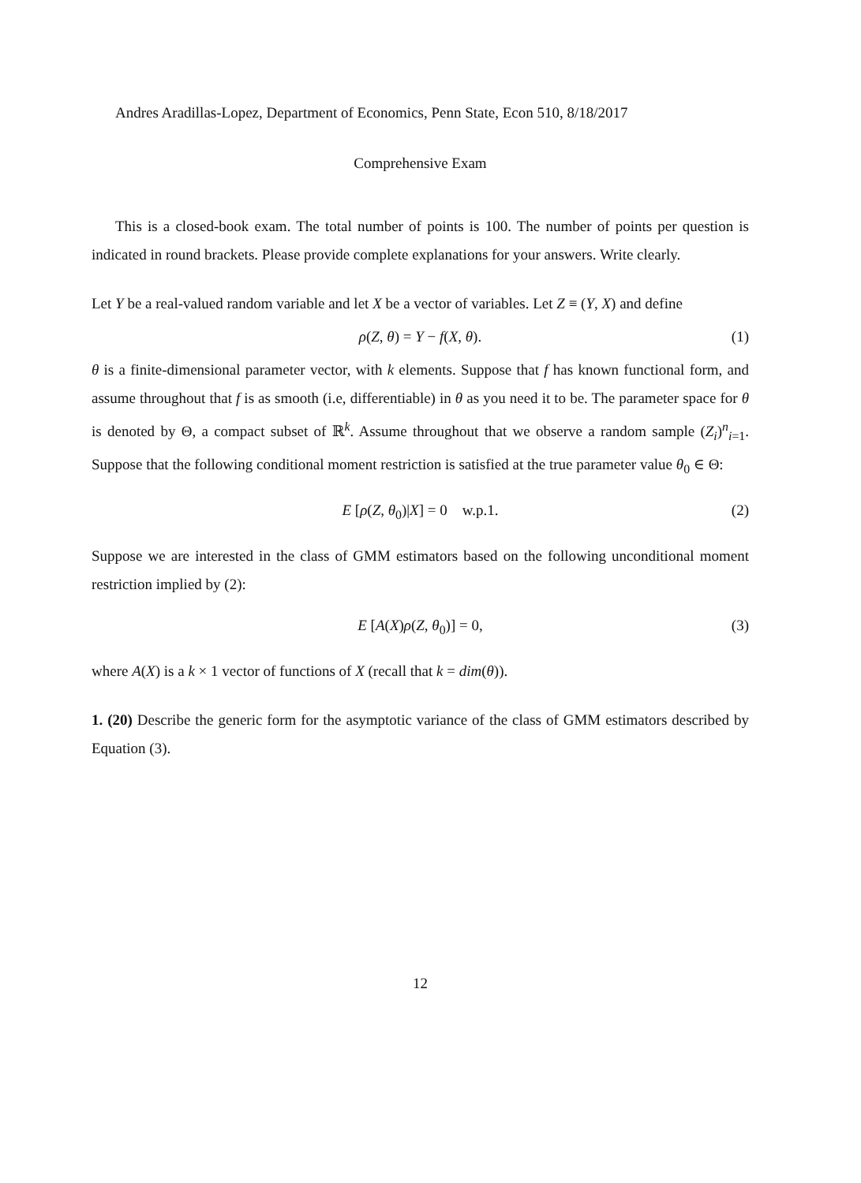Andres Aradillas-Lopez, Department of Economics, Penn State, Econ 510, 8/18/2017
Comprehensive Exam
This is a closed-book exam. The total number of points is 100. The number of points per question is indicated in round brackets. Please provide complete explanations for your answers. Write clearly.
Let Y be a real-valued random variable and let X be a vector of variables. Let Z ≡ (Y, X) and define
ρ(Z, θ) = Y − f(X, θ). (1)
θ is a finite-dimensional parameter vector, with k elements. Suppose that f has known functional form, and assume throughout that f is as smooth (i.e, differentiable) in θ as you need it to be. The parameter space for θ is denoted by Θ, a compact subset of ℝ<sup>k</sup>. Assume throughout that we observe a random sample (Z<sub>i</sub>)<sup>n</sup><sub>i=1</sub>. Suppose that the following conditional moment restriction is satisfied at the true parameter value θ<sub>0</sub> ∈ Θ:
E [ρ(Z, θ<sub>0</sub>)|X] = 0 w.p.1. (2)
Suppose we are interested in the class of GMM estimators based on the following unconditional moment restriction implied by (2):
E [A(X)ρ(Z, θ<sub>0</sub>)] = 0, (3)
where A(X) is a k × 1 vector of functions of X (recall that k = dim(θ)).
1. (20) Describe the generic form for the asymptotic variance of the class of GMM estimators described by Equation (3).
12